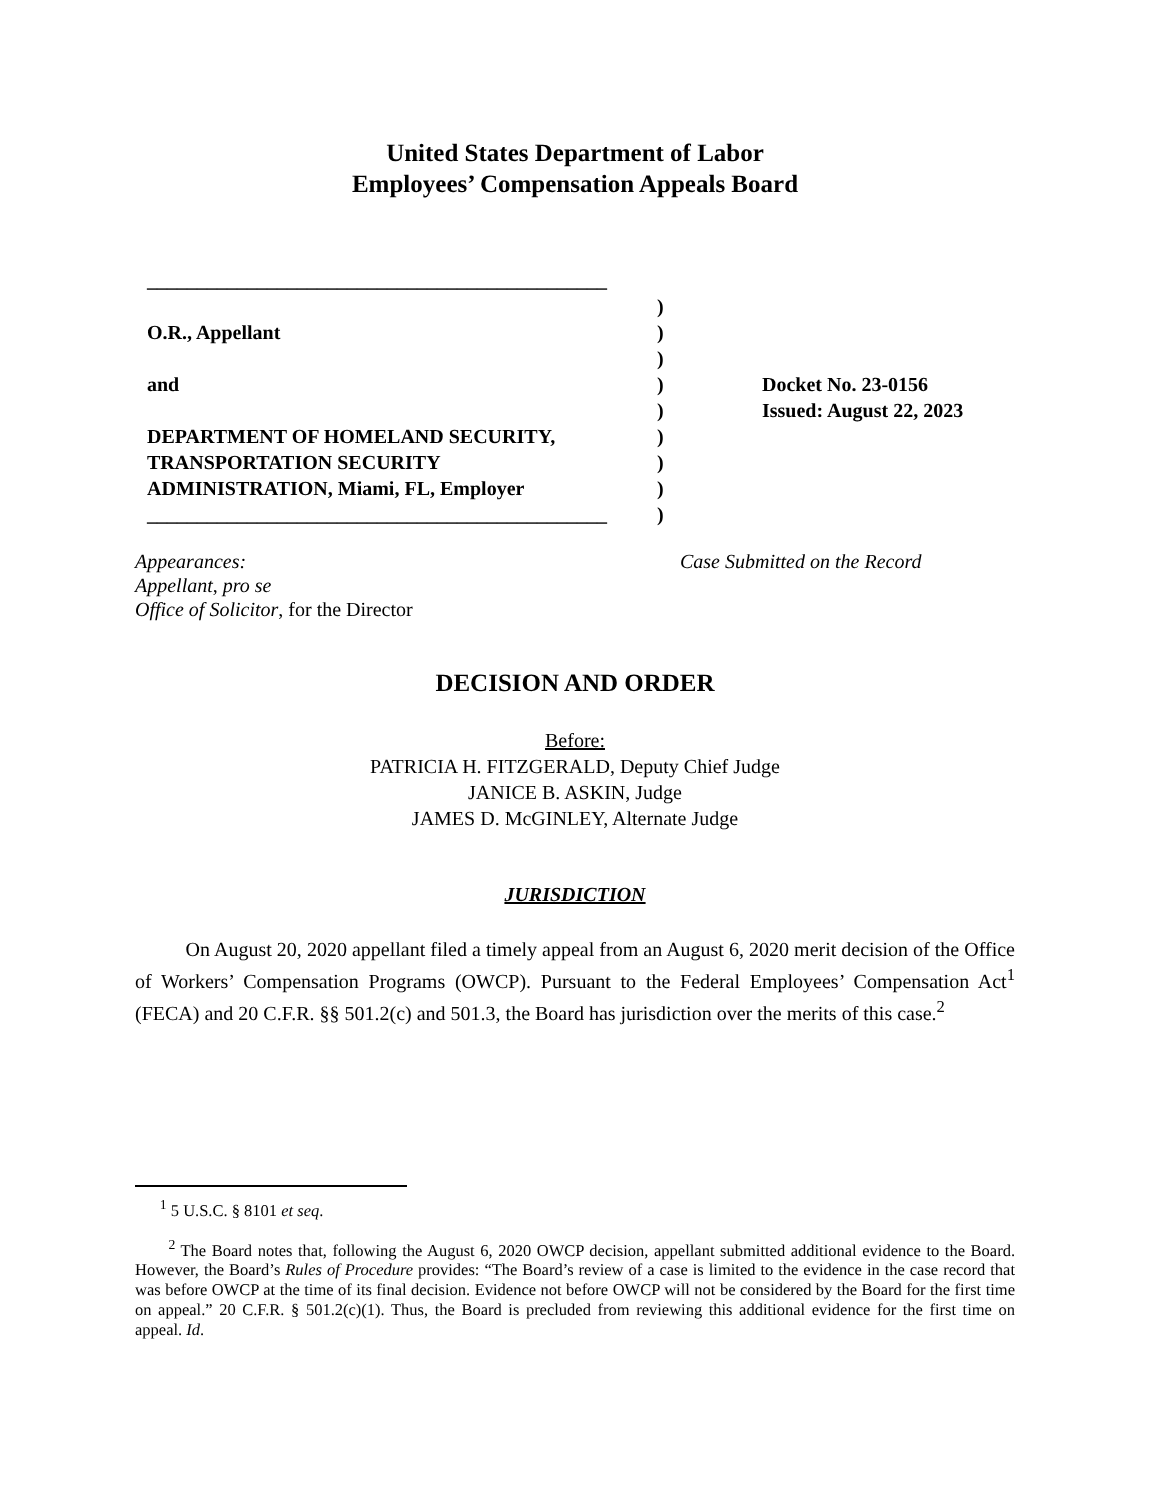United States Department of Labor
Employees’ Compensation Appeals Board
______________________________________________
O.R., Appellant
and
DEPARTMENT OF HOMELAND SECURITY,
TRANSPORTATION SECURITY
ADMINISTRATION, Miami, FL, Employer
______________________________________________
)
)
)
)
)
)
)
)
)
Docket No. 23-0156
Issued: August 22, 2023
Appearances:
Appellant, pro se
Office of Solicitor, for the Director
Case Submitted on the Record
DECISION AND ORDER
Before:
PATRICIA H. FITZGERALD, Deputy Chief Judge
JANICE B. ASKIN, Judge
JAMES D. McGINLEY, Alternate Judge
JURISDICTION
On August 20, 2020 appellant filed a timely appeal from an August 6, 2020 merit decision of the Office of Workers’ Compensation Programs (OWCP). Pursuant to the Federal Employees’ Compensation Act<sup>1</sup> (FECA) and 20 C.F.R. §§ 501.2(c) and 501.3, the Board has jurisdiction over the merits of this case.<sup>2</sup>
<sup>1</sup> 5 U.S.C. § 8101 et seq.
<sup>2</sup> The Board notes that, following the August 6, 2020 OWCP decision, appellant submitted additional evidence to the Board. However, the Board’s Rules of Procedure provides: “The Board’s review of a case is limited to the evidence in the case record that was before OWCP at the time of its final decision. Evidence not before OWCP will not be considered by the Board for the first time on appeal.” 20 C.F.R. § 501.2(c)(1). Thus, the Board is precluded from reviewing this additional evidence for the first time on appeal. Id.